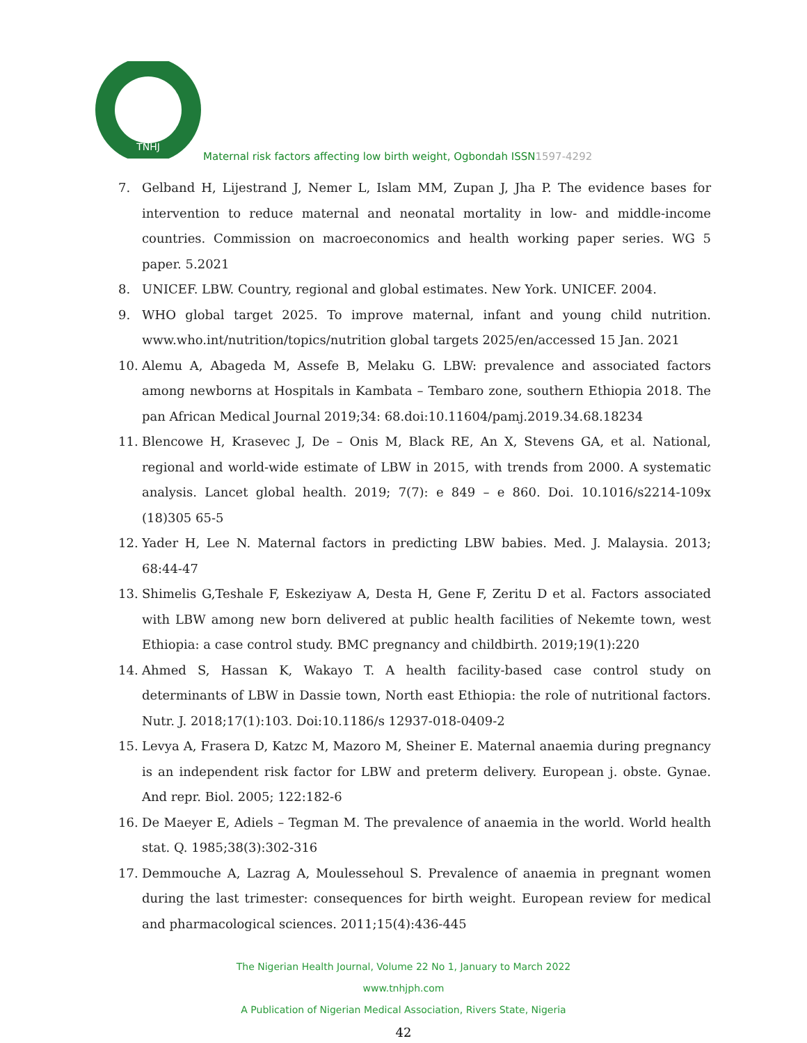TNHJ
Maternal risk factors affecting low birth weight, Ogbondah ISSN1597-4292
7. Gelband H, Lijestrand J, Nemer L, Islam MM, Zupan J, Jha P. The evidence bases for intervention to reduce maternal and neonatal mortality in low- and middle-income countries. Commission on macroeconomics and health working paper series. WG 5 paper. 5.2021
8. UNICEF. LBW. Country, regional and global estimates. New York. UNICEF. 2004.
9. WHO global target 2025. To improve maternal, infant and young child nutrition. www.who.int/nutrition/topics/nutrition global targets 2025/en/accessed 15 Jan. 2021
10. Alemu A, Abageda M, Assefe B, Melaku G. LBW: prevalence and associated factors among newborns at Hospitals in Kambata – Tembaro zone, southern Ethiopia 2018. The pan African Medical Journal 2019;34: 68.doi:10.11604/pamj.2019.34.68.18234
11. Blencowe H, Krasevec J, De – Onis M, Black RE, An X, Stevens GA, et al. National, regional and world-wide estimate of LBW in 2015, with trends from 2000. A systematic analysis. Lancet global health. 2019; 7(7): e 849 – e 860. Doi. 10.1016/s2214-109x (18)305 65-5
12. Yader H, Lee N. Maternal factors in predicting LBW babies. Med. J. Malaysia. 2013; 68:44-47
13. Shimelis G,Teshale F, Eskeziyaw A, Desta H, Gene F, Zeritu D et al. Factors associated with LBW among new born delivered at public health facilities of Nekemte town, west Ethiopia: a case control study. BMC pregnancy and childbirth. 2019;19(1):220
14. Ahmed S, Hassan K, Wakayo T. A health facility-based case control study on determinants of LBW in Dassie town, North east Ethiopia: the role of nutritional factors. Nutr. J. 2018;17(1):103. Doi:10.1186/s 12937-018-0409-2
15. Levya A, Frasera D, Katzc M, Mazoro M, Sheiner E. Maternal anaemia during pregnancy is an independent risk factor for LBW and preterm delivery. European j. obste. Gynae. And repr. Biol. 2005; 122:182-6
16. De Maeyer E, Adiels – Tegman M. The prevalence of anaemia in the world. World health stat. Q. 1985;38(3):302-316
17. Demmouche A, Lazrag A, Moulessehoul S. Prevalence of anaemia in pregnant women during the last trimester: consequences for birth weight. European review for medical and pharmacological sciences. 2011;15(4):436-445
The Nigerian Health Journal, Volume 22 No 1, January to March 2022
www.tnhjph.com
A Publication of Nigerian Medical Association, Rivers State, Nigeria
42